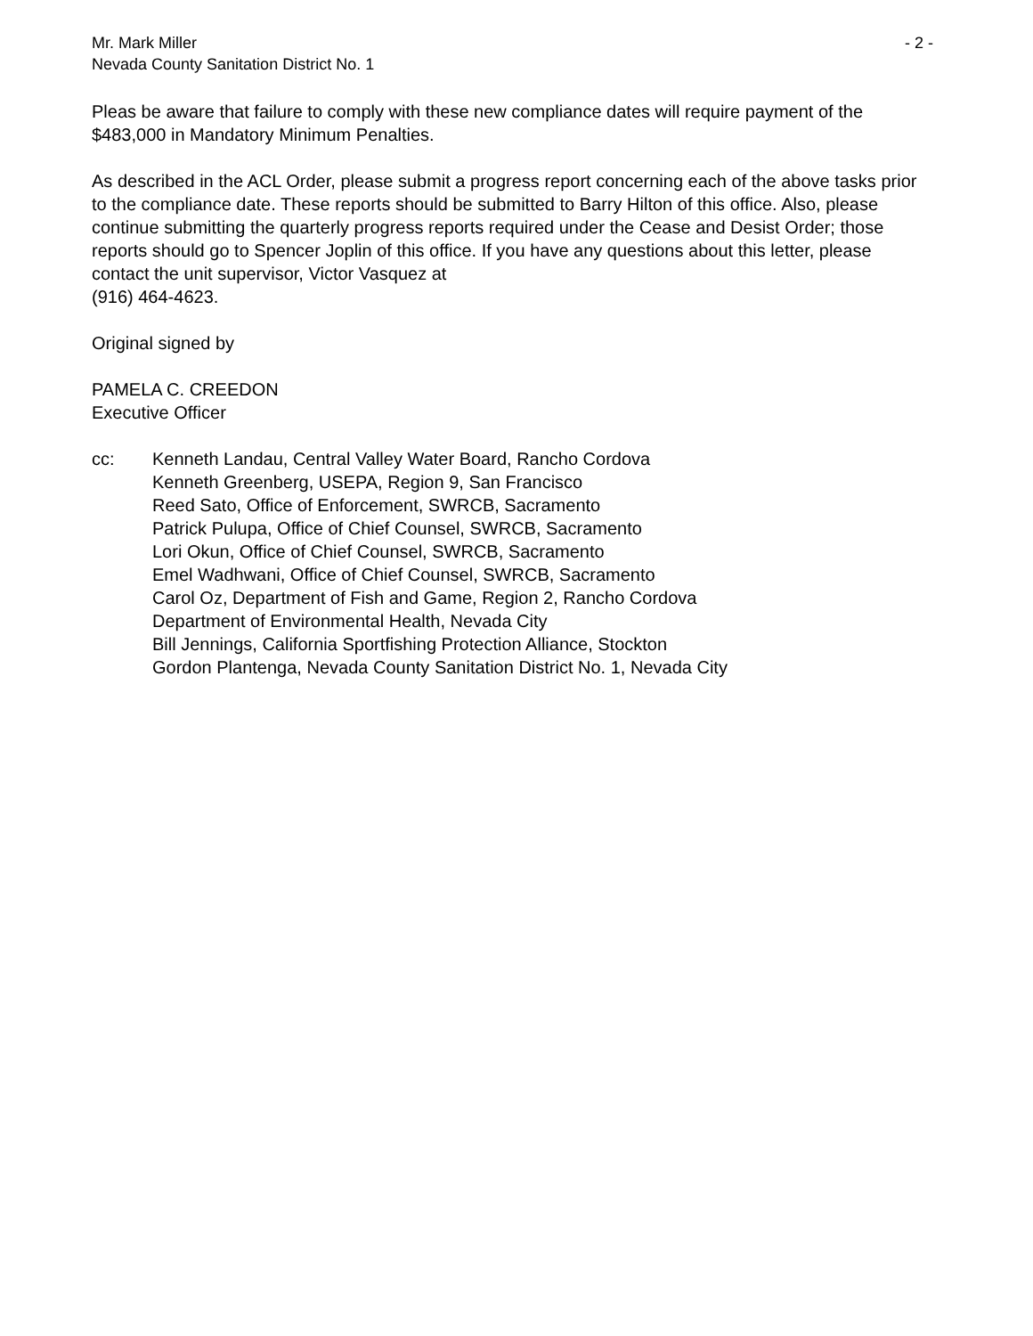Mr. Mark Miller - 2 -
Nevada County Sanitation District No. 1
Pleas be aware that failure to comply with these new compliance dates will require payment of the $483,000 in Mandatory Minimum Penalties.
As described in the ACL Order, please submit a progress report concerning each of the above tasks prior to the compliance date. These reports should be submitted to Barry Hilton of this office. Also, please continue submitting the quarterly progress reports required under the Cease and Desist Order; those reports should go to Spencer Joplin of this office. If you have any questions about this letter, please contact the unit supervisor, Victor Vasquez at
(916) 464-4623.
Original signed by
PAMELA C. CREEDON
Executive Officer
cc: Kenneth Landau, Central Valley Water Board, Rancho Cordova
Kenneth Greenberg, USEPA, Region 9, San Francisco
Reed Sato, Office of Enforcement, SWRCB, Sacramento
Patrick Pulupa, Office of Chief Counsel, SWRCB, Sacramento
Lori Okun, Office of Chief Counsel, SWRCB, Sacramento
Emel Wadhwani, Office of Chief Counsel, SWRCB, Sacramento
Carol Oz, Department of Fish and Game, Region 2, Rancho Cordova
Department of Environmental Health, Nevada City
Bill Jennings, California Sportfishing Protection Alliance, Stockton
Gordon Plantenga, Nevada County Sanitation District No. 1, Nevada City